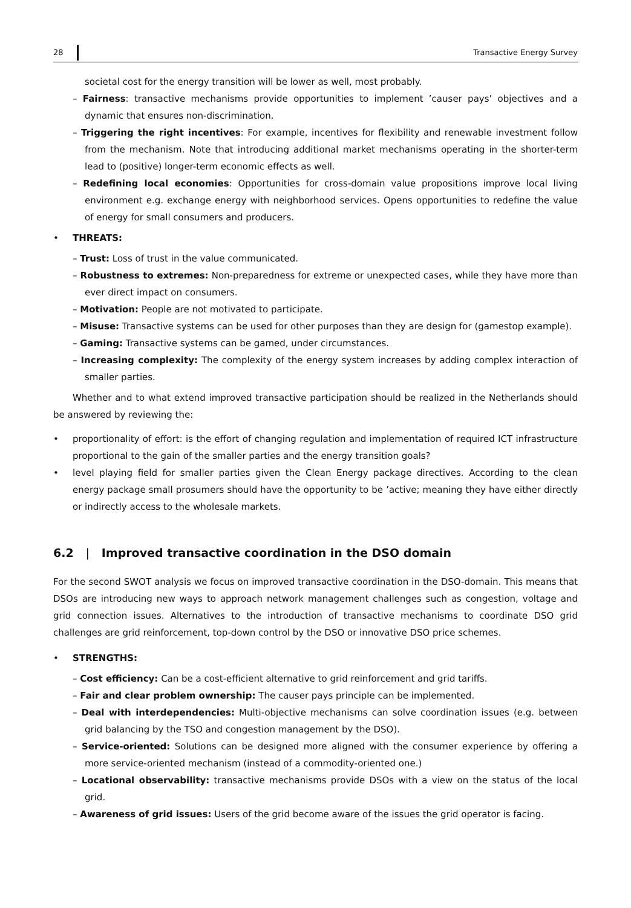28 Transactive Energy Survey
societal cost for the energy transition will be lower as well, most probably.
– Fairness: transactive mechanisms provide opportunities to implement ’causer pays’ objectives and a dynamic that ensures non-discrimination.
– Triggering the right incentives: For example, incentives for flexibility and renewable investment follow from the mechanism. Note that introducing additional market mechanisms operating in the shorter-term lead to (positive) longer-term economic effects as well.
– Redefining local economies: Opportunities for cross-domain value propositions improve local living environment e.g. exchange energy with neighborhood services. Opens opportunities to redefine the value of energy for small consumers and producers.
• THREATS:
– Trust: Loss of trust in the value communicated.
– Robustness to extremes: Non-preparedness for extreme or unexpected cases, while they have more than ever direct impact on consumers.
– Motivation: People are not motivated to participate.
– Misuse: Transactive systems can be used for other purposes than they are design for (gamestop example).
– Gaming: Transactive systems can be gamed, under circumstances.
– Increasing complexity: The complexity of the energy system increases by adding complex interaction of smaller parties.
Whether and to what extend improved transactive participation should be realized in the Netherlands should be answered by reviewing the:
• proportionality of effort: is the effort of changing regulation and implementation of required ICT infrastructure proportional to the gain of the smaller parties and the energy transition goals?
• level playing field for smaller parties given the Clean Energy package directives. According to the clean energy package small prosumers should have the opportunity to be ’active; meaning they have either directly or indirectly access to the wholesale markets.
6.2 | Improved transactive coordination in the DSO domain
For the second SWOT analysis we focus on improved transactive coordination in the DSO-domain. This means that DSOs are introducing new ways to approach network management challenges such as congestion, voltage and grid connection issues. Alternatives to the introduction of transactive mechanisms to coordinate DSO grid challenges are grid reinforcement, top-down control by the DSO or innovative DSO price schemes.
• STRENGTHS:
– Cost efficiency: Can be a cost-efficient alternative to grid reinforcement and grid tariffs.
– Fair and clear problem ownership: The causer pays principle can be implemented.
– Deal with interdependencies: Multi-objective mechanisms can solve coordination issues (e.g. between grid balancing by the TSO and congestion management by the DSO).
– Service-oriented: Solutions can be designed more aligned with the consumer experience by offering a more service-oriented mechanism (instead of a commodity-oriented one.)
– Locational observability: transactive mechanisms provide DSOs with a view on the status of the local grid.
– Awareness of grid issues: Users of the grid become aware of the issues the grid operator is facing.